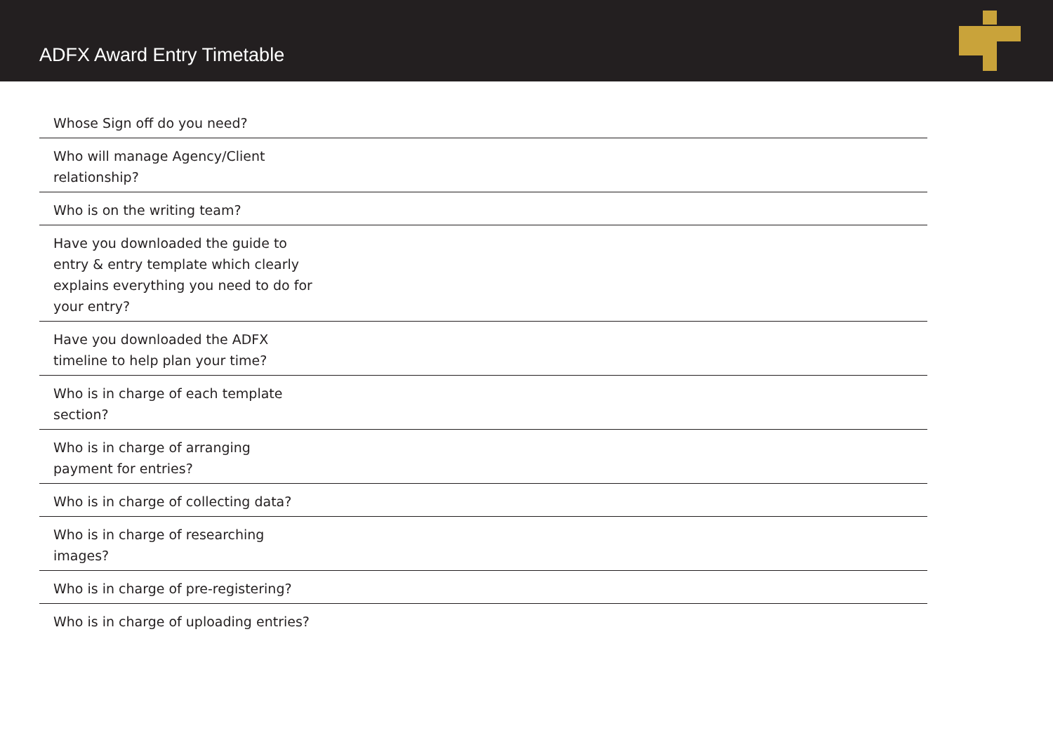ADFX Award Entry Timetable
| Whose Sign off do you need? | |
| Who will manage Agency/Client relationship? | |
| Who is on the writing team? | |
| Have you downloaded the guide to entry & entry template which clearly explains everything you need to do for your entry? | |
| Have you downloaded the ADFX timeline to help plan your time? | |
| Who is in charge of each template section? | |
| Who is in charge of arranging payment for entries? | |
| Who is in charge of collecting data? | |
| Who is in charge of researching images? | |
| Who is in charge of pre-registering? | |
| Who is in charge of uploading entries? | |